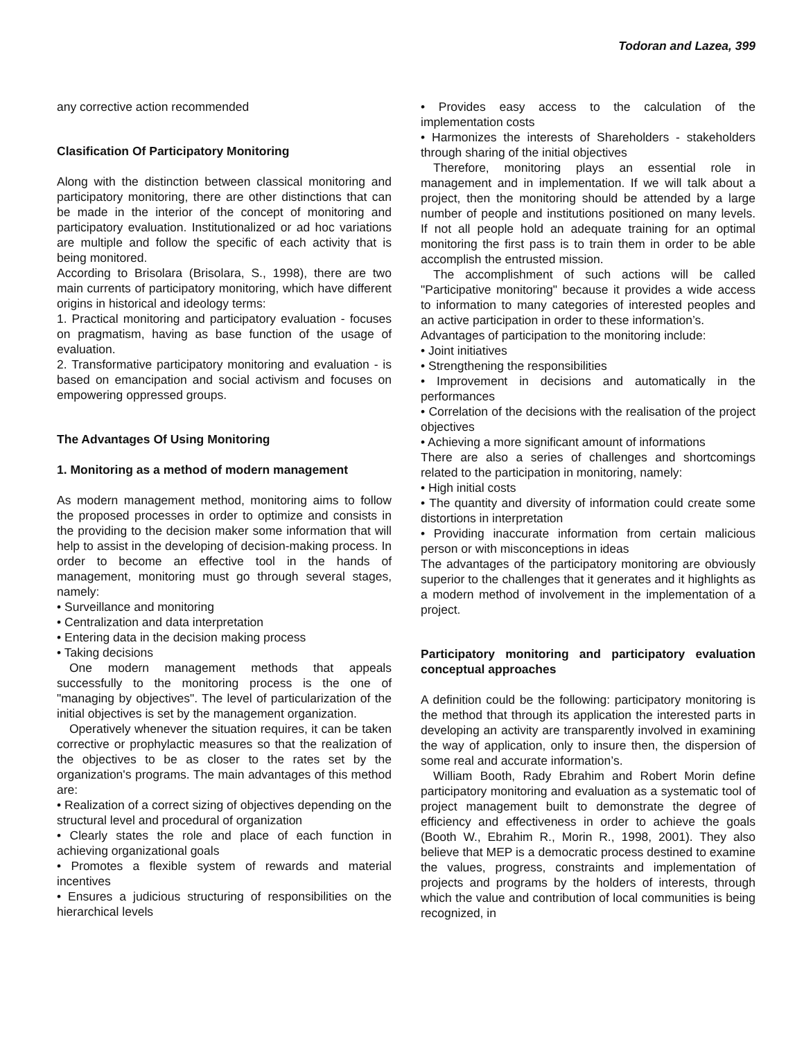Todoran and Lazea, 399
any corrective action recommended
Clasification Of Participatory Monitoring
Along with the distinction between classical monitoring and participatory monitoring, there are other distinctions that can be made in the interior of the concept of monitoring and participatory evaluation. Institutionalized or ad hoc variations are multiple and follow the specific of each activity that is being monitored.
According to Brisolara (Brisolara, S., 1998), there are two main currents of participatory monitoring, which have different origins in historical and ideology terms:
1. Practical monitoring and participatory evaluation - focuses on pragmatism, having as base function of the usage of evaluation.
2. Transformative participatory monitoring and evaluation - is based on emancipation and social activism and focuses on empowering oppressed groups.
The Advantages Of Using Monitoring
1. Monitoring as a method of modern management
As modern management method, monitoring aims to follow the proposed processes in order to optimize and consists in the providing to the decision maker some information that will help to assist in the developing of decision-making process. In order to become an effective tool in the hands of management, monitoring must go through several stages, namely:
• Surveillance and monitoring
• Centralization and data interpretation
• Entering data in the decision making process
• Taking decisions
One modern management methods that appeals successfully to the monitoring process is the one of "managing by objectives". The level of particularization of the initial objectives is set by the management organization.
Operatively whenever the situation requires, it can be taken corrective or prophylactic measures so that the realization of the objectives to be as closer to the rates set by the organization's programs. The main advantages of this method are:
• Realization of a correct sizing of objectives depending on the structural level and procedural of organization
• Clearly states the role and place of each function in achieving organizational goals
• Promotes a flexible system of rewards and material incentives
• Ensures a judicious structuring of responsibilities on the hierarchical levels
• Provides easy access to the calculation of the implementation costs
• Harmonizes the interests of Shareholders - stakeholders through sharing of the initial objectives
Therefore, monitoring plays an essential role in management and in implementation. If we will talk about a project, then the monitoring should be attended by a large number of people and institutions positioned on many levels. If not all people hold an adequate training for an optimal monitoring the first pass is to train them in order to be able accomplish the entrusted mission.
The accomplishment of such actions will be called "Participative monitoring" because it provides a wide access to information to many categories of interested peoples and an active participation in order to these information’s.
Advantages of participation to the monitoring include:
• Joint initiatives
• Strengthening the responsibilities
• Improvement in decisions and automatically in the performances
• Correlation of the decisions with the realisation of the project objectives
• Achieving a more significant amount of informations
There are also a series of challenges and shortcomings related to the participation in monitoring, namely:
• High initial costs
• The quantity and diversity of information could create some distortions in interpretation
• Providing inaccurate information from certain malicious person or with misconceptions in ideas
The advantages of the participatory monitoring are obviously superior to the challenges that it generates and it highlights as a modern method of involvement in the implementation of a project.
Participatory monitoring and participatory evaluation conceptual approaches
A definition could be the following: participatory monitoring is the method that through its application the interested parts in developing an activity are transparently involved in examining the way of application, only to insure then, the dispersion of some real and accurate information’s.
William Booth, Rady Ebrahim and Robert Morin define participatory monitoring and evaluation as a systematic tool of project management built to demonstrate the degree of efficiency and effectiveness in order to achieve the goals (Booth W., Ebrahim R., Morin R., 1998, 2001). They also believe that MEP is a democratic process destined to examine the values, progress, constraints and implementation of projects and programs by the holders of interests, through which the value and contribution of local communities is being recognized, in